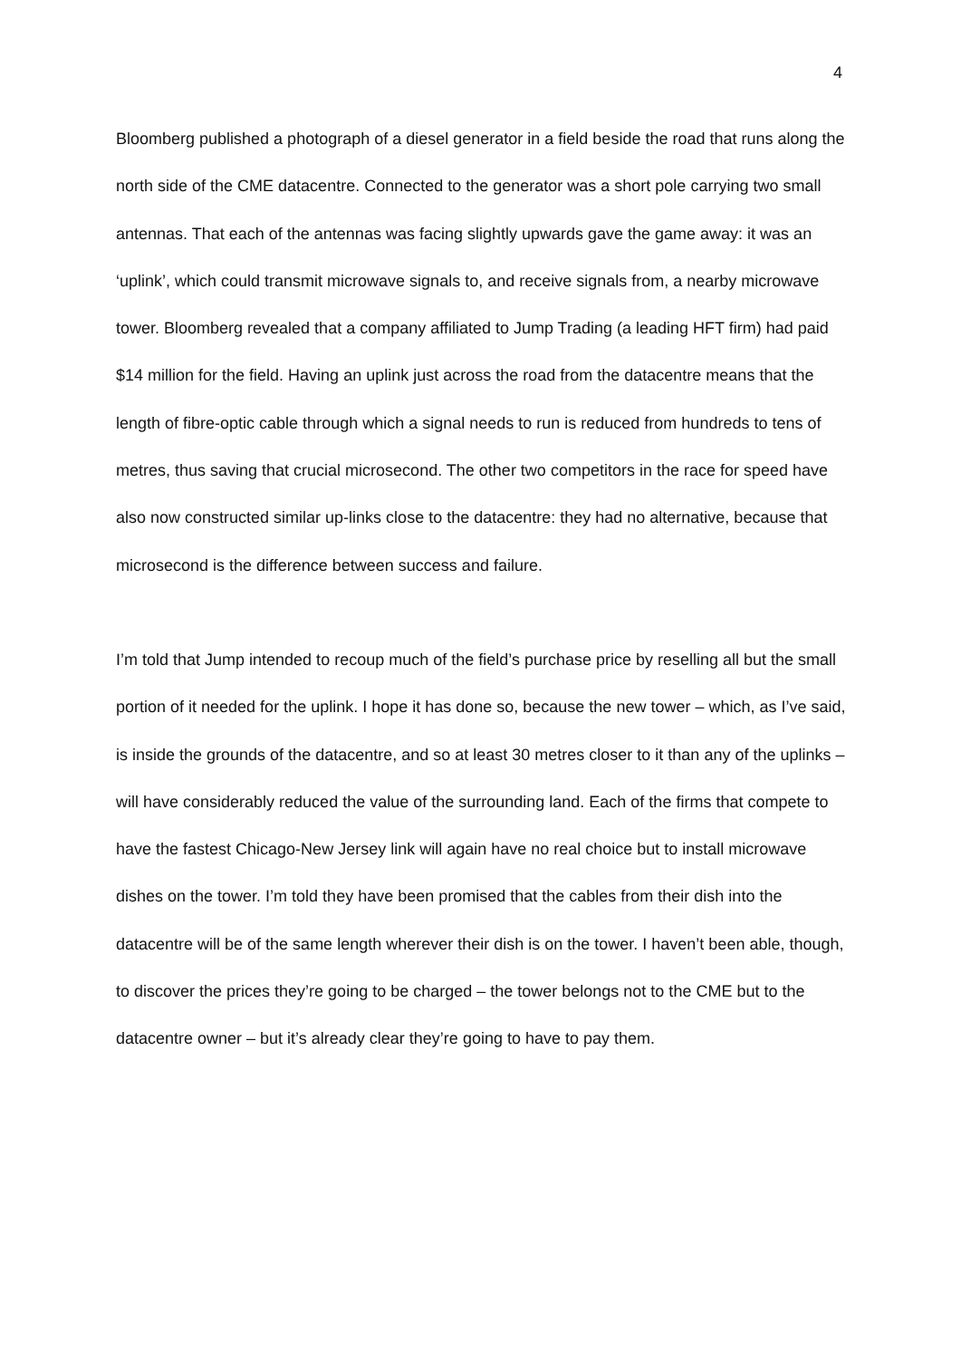4
Bloomberg published a photograph of a diesel generator in a field beside the road that runs along the north side of the CME datacentre. Connected to the generator was a short pole carrying two small antennas. That each of the antennas was facing slightly upwards gave the game away: it was an ‘uplink’, which could transmit microwave signals to, and receive signals from, a nearby microwave tower. Bloomberg revealed that a company affiliated to Jump Trading (a leading HFT firm) had paid $14 million for the field. Having an uplink just across the road from the datacentre means that the length of fibre-optic cable through which a signal needs to run is reduced from hundreds to tens of metres, thus saving that crucial microsecond. The other two competitors in the race for speed have also now constructed similar up-links close to the datacentre: they had no alternative, because that microsecond is the difference between success and failure.
I’m told that Jump intended to recoup much of the field’s purchase price by reselling all but the small portion of it needed for the uplink. I hope it has done so, because the new tower – which, as I’ve said, is inside the grounds of the datacentre, and so at least 30 metres closer to it than any of the uplinks – will have considerably reduced the value of the surrounding land. Each of the firms that compete to have the fastest Chicago-New Jersey link will again have no real choice but to install microwave dishes on the tower. I’m told they have been promised that the cables from their dish into the datacentre will be of the same length wherever their dish is on the tower. I haven’t been able, though, to discover the prices they’re going to be charged – the tower belongs not to the CME but to the datacentre owner – but it’s already clear they’re going to have to pay them.